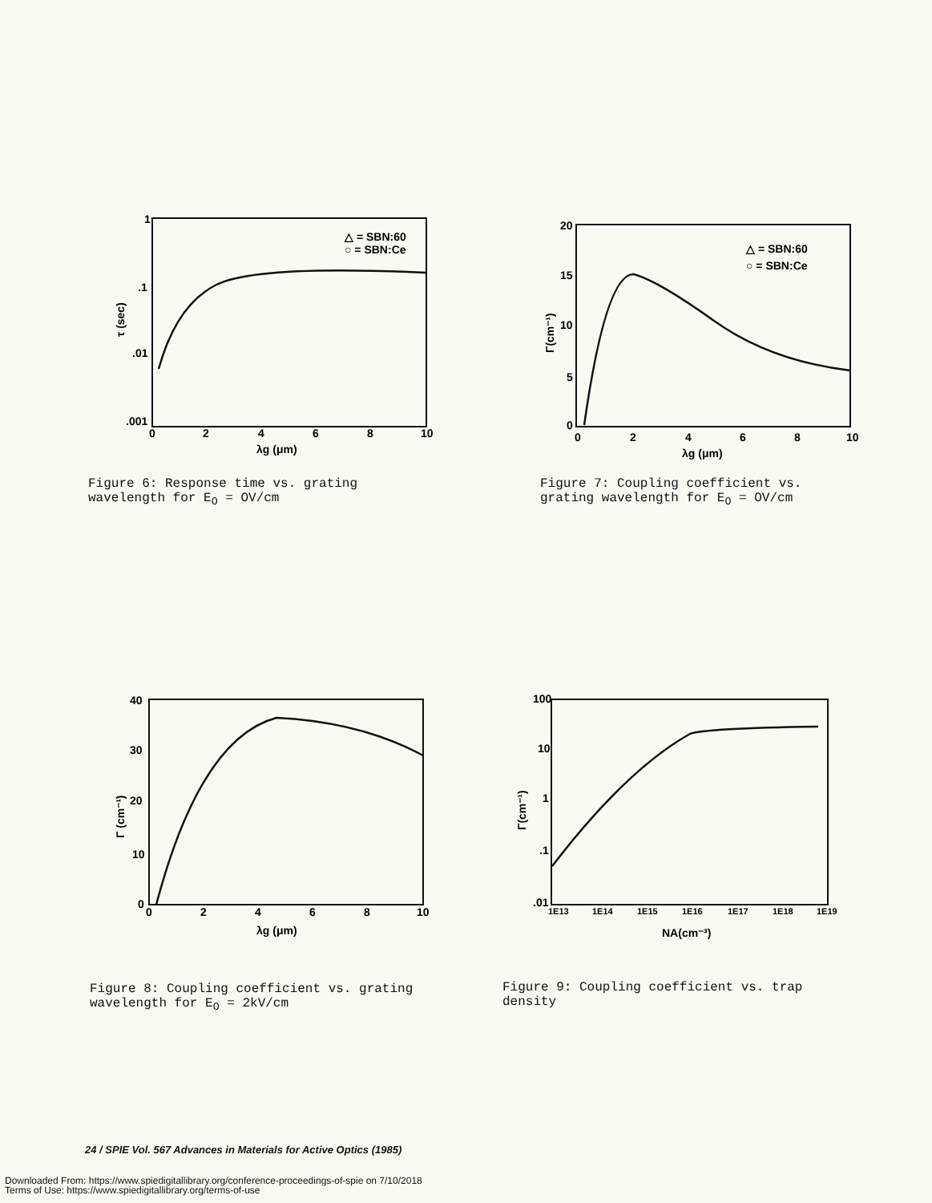1
.1
.01
.001
0
2
4
6
8
10
λg (μm)
τ (sec)
△ = SBN:60
○ = SBN:Ce
Figure 6: Response time vs. grating
wavelength for E<sub>O</sub> = OV/cm
20
15
10
5
0
0
2
4
6
8
10
λg (μm)
Γ(cm⁻¹)
△ = SBN:60
○ = SBN:Ce
Figure 7: Coupling coefficient vs.
grating wavelength for E<sub>O</sub> = OV/cm
40
30
20
10
0
0
2
4
6
8
10
λg (μm)
Γ (cm⁻¹)
Figure 8: Coupling coefficient vs. grating
wavelength for E<sub>O</sub> = 2kV/cm
100
10
1
.1
.01
1E13
1E14
1E15
1E16
1E17
1E18
1E19
NA(cm⁻³)
Γ(cm⁻¹)
Figure 9: Coupling coefficient vs. trap
density
24 / SPIE Vol. 567 Advances in Materials for Active Optics (1985)
Downloaded From: https://www.spiedigitallibrary.org/conference-proceedings-of-spie on 7/10/2018
Terms of Use: https://www.spiedigitallibrary.org/terms-of-use